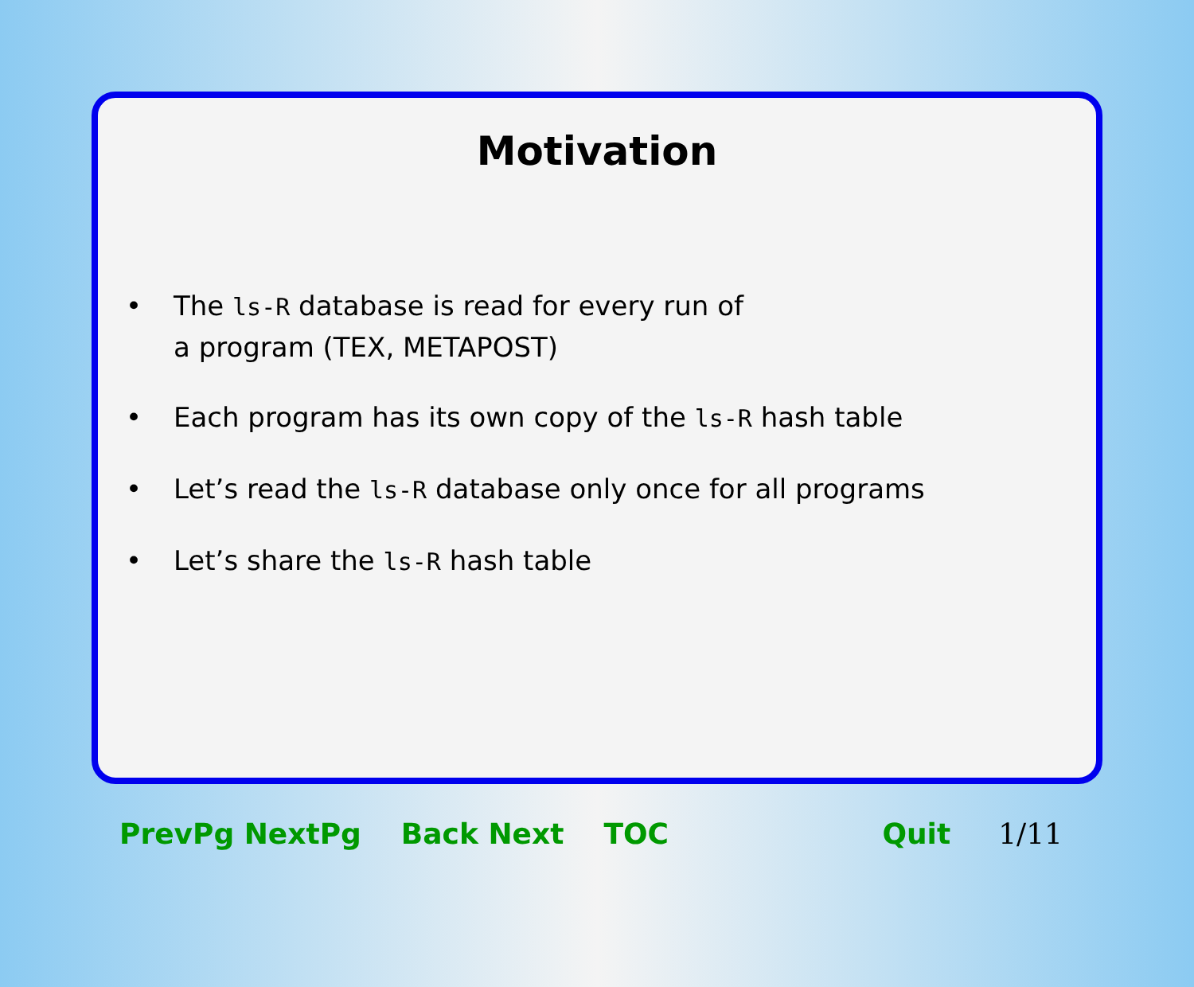Motivation
• The ls-R database is read for every run of
a program (TEX, METAPOST)
• Each program has its own copy of the ls-R hash table
• Let’s read the ls-R database only once for all programs
• Let’s share the ls-R hash table
PrevPg NextPg Back Next TOC Quit 1/11